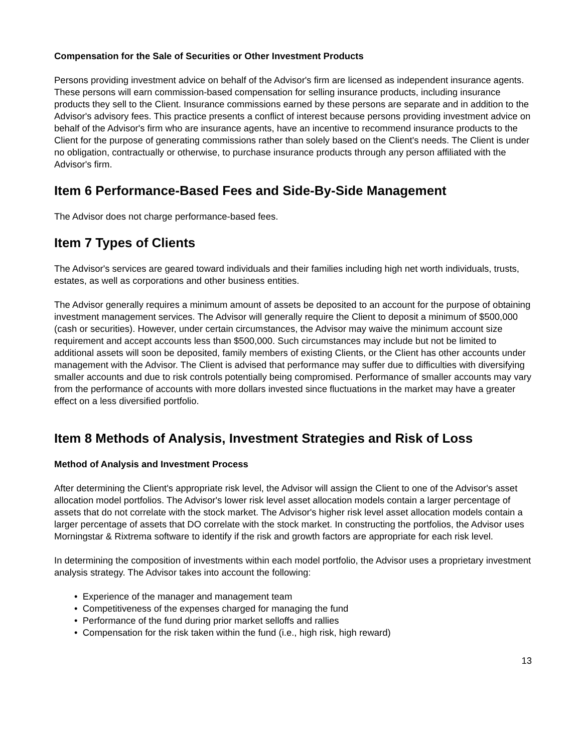Compensation for the Sale of Securities or Other Investment Products
Persons providing investment advice on behalf of the Advisor's firm are licensed as independent insurance agents. These persons will earn commission-based compensation for selling insurance products, including insurance products they sell to the Client. Insurance commissions earned by these persons are separate and in addition to the Advisor's advisory fees. This practice presents a conflict of interest because persons providing investment advice on behalf of the Advisor's firm who are insurance agents, have an incentive to recommend insurance products to the Client for the purpose of generating commissions rather than solely based on the Client's needs. The Client is under no obligation, contractually or otherwise, to purchase insurance products through any person affiliated with the Advisor's firm.
Item 6 Performance-Based Fees and Side-By-Side Management
The Advisor does not charge performance-based fees.
Item 7 Types of Clients
The Advisor's services are geared toward individuals and their families including high net worth individuals, trusts, estates, as well as corporations and other business entities.
The Advisor generally requires a minimum amount of assets be deposited to an account for the purpose of obtaining investment management services. The Advisor will generally require the Client to deposit a minimum of $500,000 (cash or securities). However, under certain circumstances, the Advisor may waive the minimum account size requirement and accept accounts less than $500,000. Such circumstances may include but not be limited to additional assets will soon be deposited, family members of existing Clients, or the Client has other accounts under management with the Advisor. The Client is advised that performance may suffer due to difficulties with diversifying smaller accounts and due to risk controls potentially being compromised. Performance of smaller accounts may vary from the performance of accounts with more dollars invested since fluctuations in the market may have a greater effect on a less diversified portfolio.
Item 8 Methods of Analysis, Investment Strategies and Risk of Loss
Method of Analysis and Investment Process
After determining the Client's appropriate risk level, the Advisor will assign the Client to one of the Advisor's asset allocation model portfolios. The Advisor's lower risk level asset allocation models contain a larger percentage of assets that do not correlate with the stock market. The Advisor's higher risk level asset allocation models contain a larger percentage of assets that DO correlate with the stock market. In constructing the portfolios, the Advisor uses Morningstar & Rixtrema software to identify if the risk and growth factors are appropriate for each risk level.
In determining the composition of investments within each model portfolio, the Advisor uses a proprietary investment analysis strategy. The Advisor takes into account the following:
• Experience of the manager and management team
• Competitiveness of the expenses charged for managing the fund
• Performance of the fund during prior market selloffs and rallies
• Compensation for the risk taken within the fund (i.e., high risk, high reward)
13